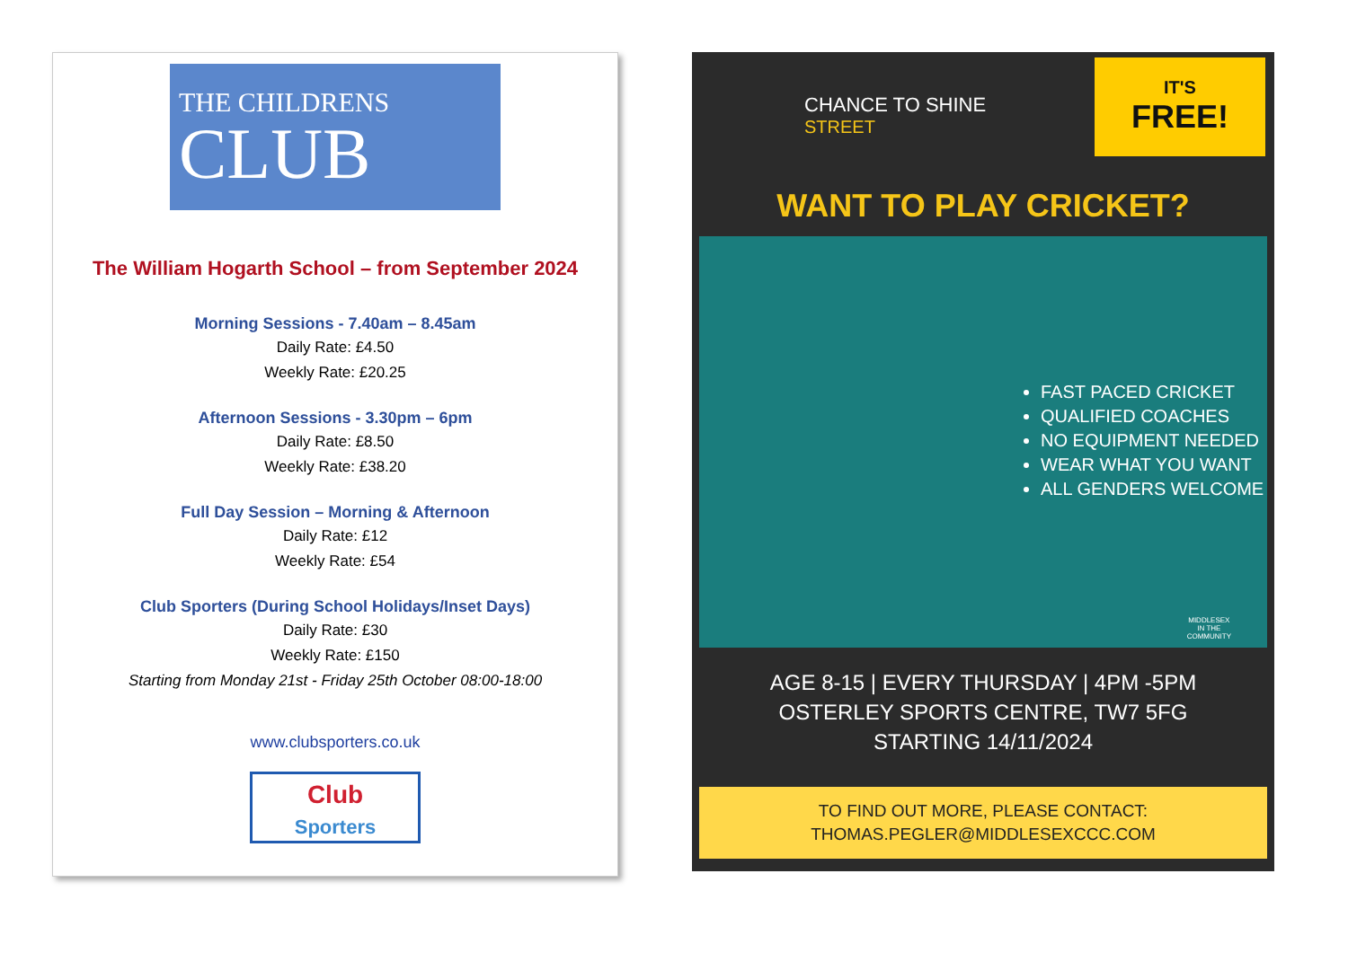THE CHILDRENS
CLUB
The William Hogarth School – from September 2024
Morning Sessions - 7.40am – 8.45am
Daily Rate: £4.50
Weekly Rate: £20.25
Afternoon Sessions - 3.30pm – 6pm
Daily Rate: £8.50
Weekly Rate: £38.20
Full Day Session – Morning & Afternoon
Daily Rate: £12
Weekly Rate: £54
Club Sporters (During School Holidays/Inset Days)
Daily Rate: £30
Weekly Rate: £150
Starting from Monday 21st - Friday 25th October 08:00-18:00
www.clubsporters.co.uk
Club
Sporters
CHANCE TO SHINE
STREET
IT'S
FREE!
WANT TO PLAY CRICKET?
FAST PACED CRICKET
QUALIFIED COACHES
NO EQUIPMENT NEEDED
WEAR WHAT YOU WANT
ALL GENDERS WELCOME
MIDDLESEX
IN THE
COMMUNITY
AGE 8-15 | EVERY THURSDAY | 4PM -5PM
OSTERLEY SPORTS CENTRE, TW7 5FG
STARTING 14/11/2024
TO FIND OUT MORE, PLEASE CONTACT:
THOMAS.PEGLER@MIDDLESEXCCC.COM